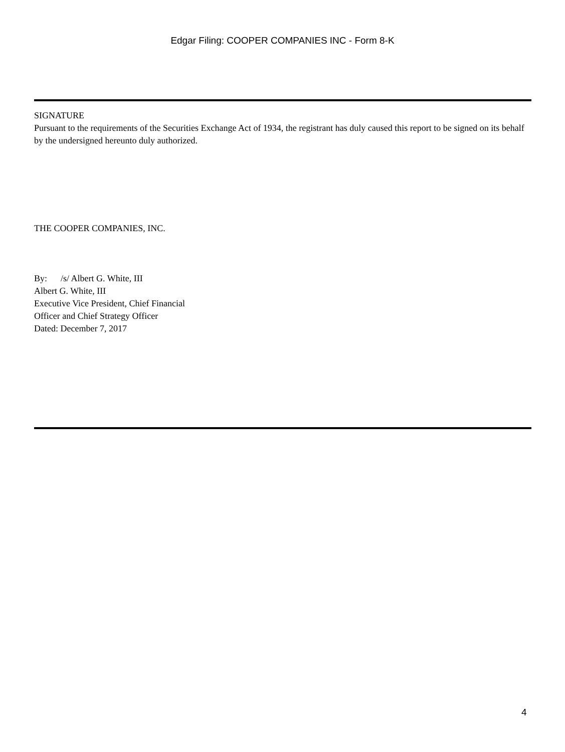Edgar Filing: COOPER COMPANIES INC - Form 8-K
SIGNATURE
Pursuant to the requirements of the Securities Exchange Act of 1934, the registrant has duly caused this report to be signed on its behalf by the undersigned hereunto duly authorized.
THE COOPER COMPANIES, INC.
By: /s/ Albert G. White, III
Albert G. White, III
Executive Vice President, Chief Financial
Officer and Chief Strategy Officer
Dated: December 7, 2017
4